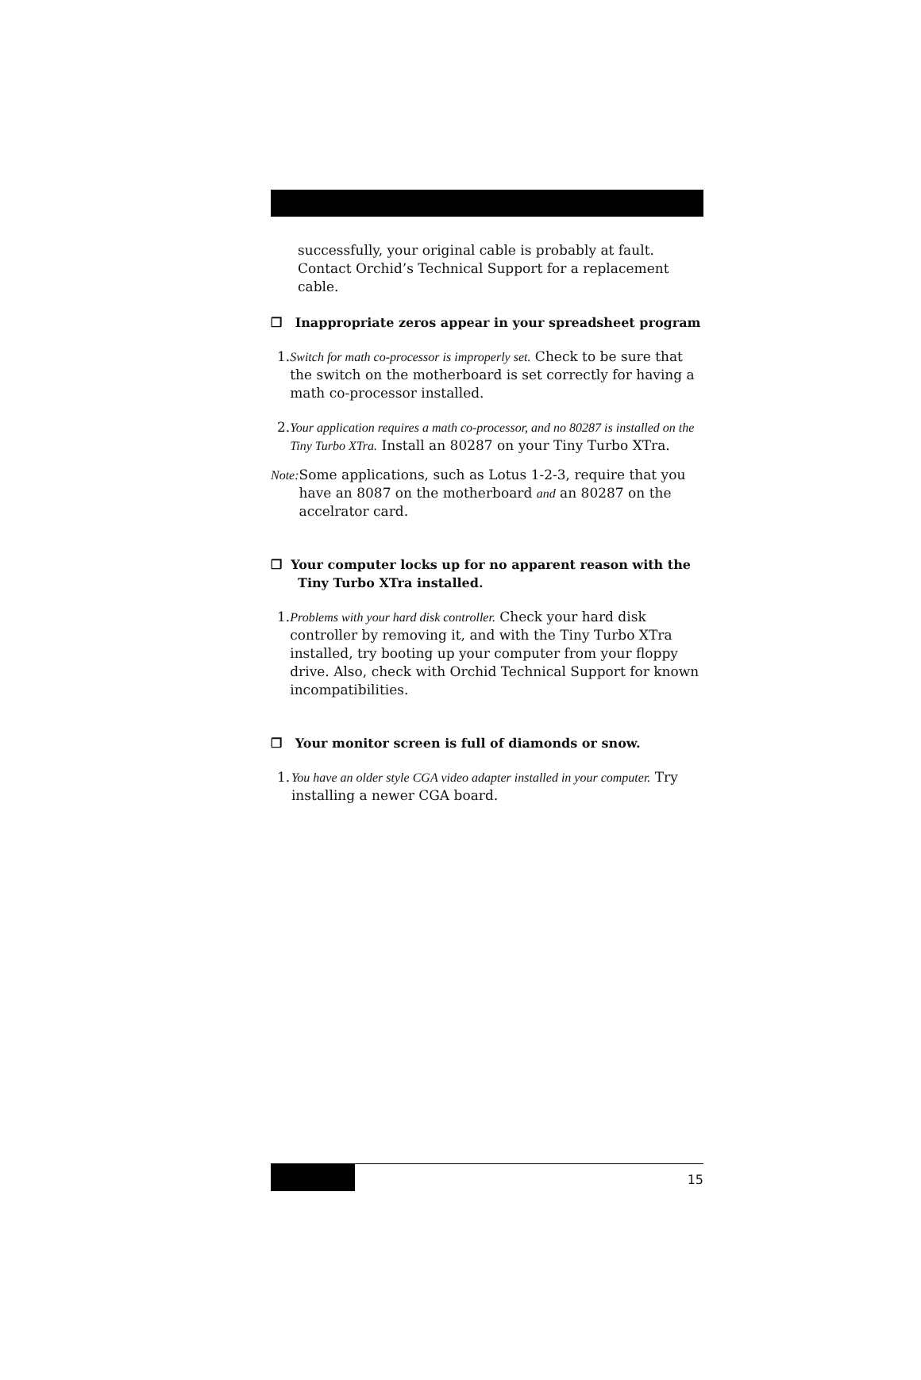successfully, your original cable is probably at fault. Contact Orchid’s Technical Support for a replacement cable.
❒ Inappropriate zeros appear in your spreadsheet program
1. Switch for math co-processor is improperly set. Check to be sure that the switch on the motherboard is set correctly for having a math co-processor installed.
2. Your application requires a math co-processor, and no 80287 is installed on the Tiny Turbo XTra. Install an 80287 on your Tiny Turbo XTra.
Note: Some applications, such as Lotus 1-2-3, require that you have an 8087 on the motherboard and an 80287 on the accelrator card.
❒ Your computer locks up for no apparent reason with the Tiny Turbo XTra installed.
1. Problems with your hard disk controller. Check your hard disk controller by removing it, and with the Tiny Turbo XTra installed, try booting up your computer from your floppy drive. Also, check with Orchid Technical Support for known incompatibilities.
❒ Your monitor screen is full of diamonds or snow.
1. You have an older style CGA video adapter installed in your computer. Try installing a newer CGA board.
15